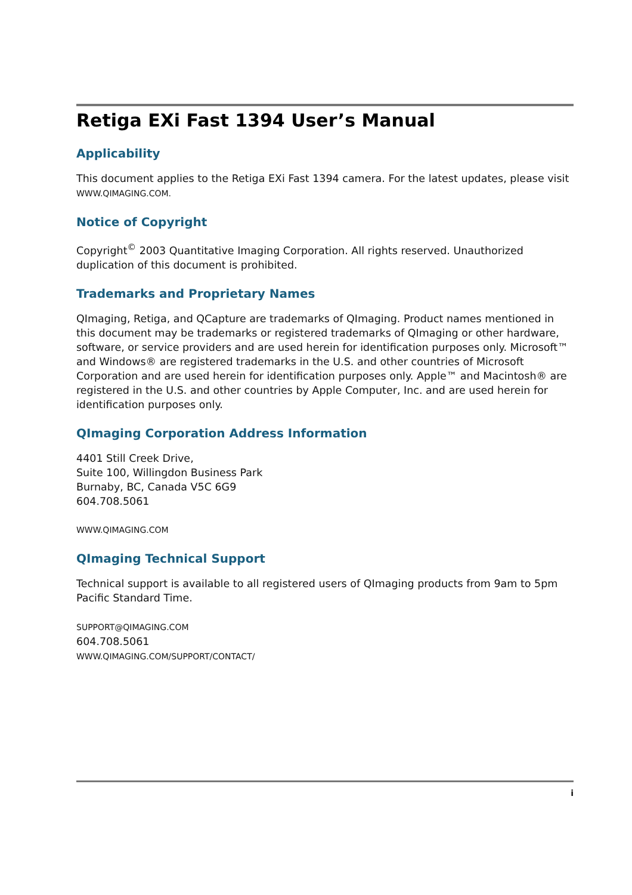Retiga EXi Fast 1394 User’s Manual
Applicability
This document applies to the Retiga EXi Fast 1394 camera. For the latest updates, please visit
WWW.QIMAGING.COM.
Notice of Copyright
Copyright<sup>©</sup> 2003 Quantitative Imaging Corporation. All rights reserved. Unauthorized duplication of this document is prohibited.
Trademarks and Proprietary Names
QImaging, Retiga, and QCapture are trademarks of QImaging. Product names mentioned in this document may be trademarks or registered trademarks of QImaging or other hardware, software, or service providers and are used herein for identification purposes only. Microsoft™ and Windows® are registered trademarks in the U.S. and other countries of Microsoft Corporation and are used herein for identification purposes only. Apple™ and Macintosh® are registered in the U.S. and other countries by Apple Computer, Inc. and are used herein for identification purposes only.
QImaging Corporation Address Information
4401 Still Creek Drive,
Suite 100, Willingdon Business Park
Burnaby, BC, Canada V5C 6G9
604.708.5061
WWW.QIMAGING.COM
QImaging Technical Support
Technical support is available to all registered users of QImaging products from 9am to 5pm Pacific Standard Time.
SUPPORT@QIMAGING.COM
604.708.5061
WWW.QIMAGING.COM/SUPPORT/CONTACT/
i